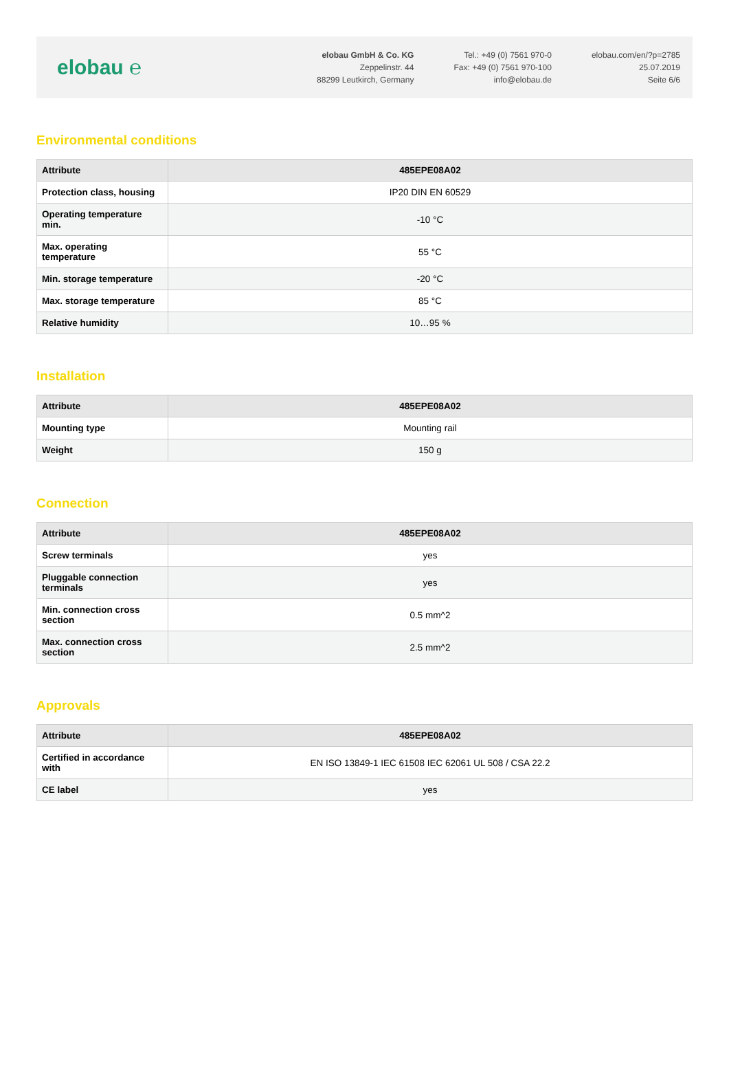elobau ℮
elobau GmbH & Co. KG
Zeppelinstr. 44
88299 Leutkirch, Germany
Tel.: +49 (0) 7561 970-0
Fax: +49 (0) 7561 970-100
info@elobau.de
elobau.com/en/?p=2785
25.07.2019
Seite 6/6
Environmental conditions
| Attribute | 485EPE08A02 |
| --- | --- |
| Protection class, housing | IP20 DIN EN 60529 |
| Operating temperature min. | -10 °C |
| Max. operating temperature | 55 °C |
| Min. storage temperature | -20 °C |
| Max. storage temperature | 85 °C |
| Relative humidity | 10…95 % |
Installation
| Attribute | 485EPE08A02 |
| --- | --- |
| Mounting type | Mounting rail |
| Weight | 150 g |
Connection
| Attribute | 485EPE08A02 |
| --- | --- |
| Screw terminals | yes |
| Pluggable connection terminals | yes |
| Min. connection cross section | 0.5 mm^2 |
| Max. connection cross section | 2.5 mm^2 |
Approvals
| Attribute | 485EPE08A02 |
| --- | --- |
| Certified in accordance with | EN ISO 13849-1 IEC 61508 IEC 62061 UL 508 / CSA 22.2 |
| CE label | yes |